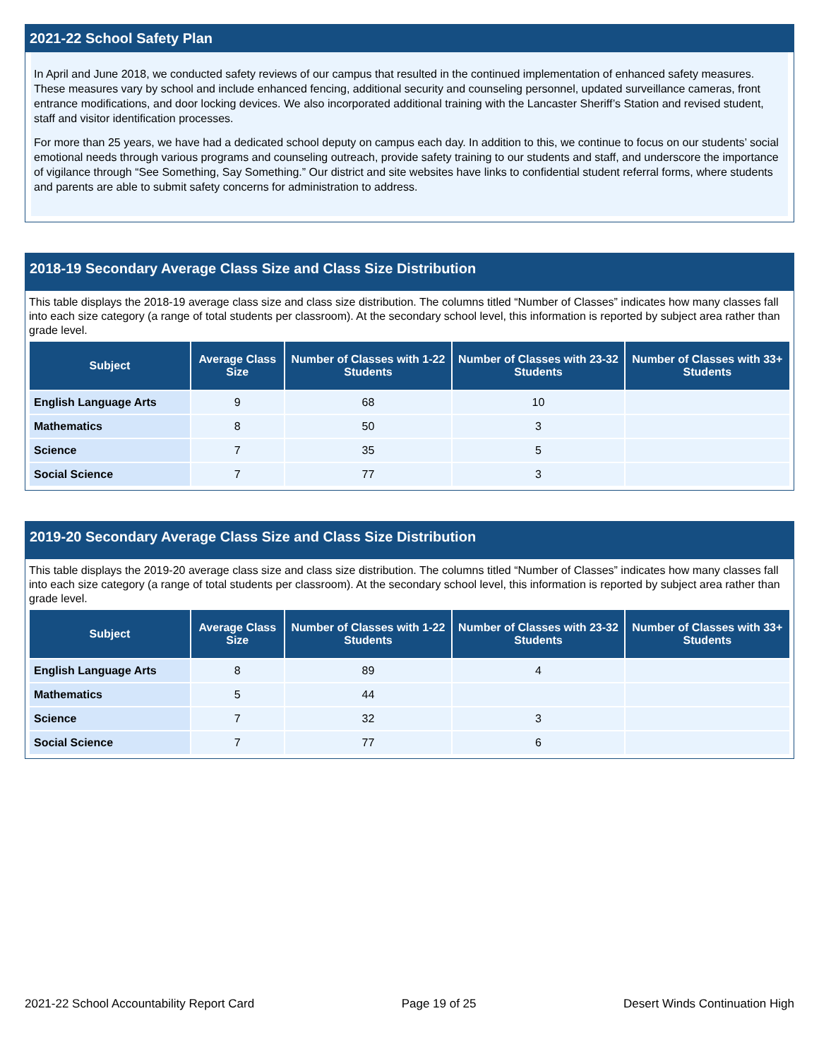2021-22 School Safety Plan
In April and June 2018, we conducted safety reviews of our campus that resulted in the continued implementation of enhanced safety measures. These measures vary by school and include enhanced fencing, additional security and counseling personnel, updated surveillance cameras, front entrance modifications, and door locking devices. We also incorporated additional training with the Lancaster Sheriff’s Station and revised student, staff and visitor identification processes.
For more than 25 years, we have had a dedicated school deputy on campus each day. In addition to this, we continue to focus on our students’ social emotional needs through various programs and counseling outreach, provide safety training to our students and staff, and underscore the importance of vigilance through “See Something, Say Something.” Our district and site websites have links to confidential student referral forms, where students and parents are able to submit safety concerns for administration to address.
2018-19 Secondary Average Class Size and Class Size Distribution
This table displays the 2018-19 average class size and class size distribution. The columns titled “Number of Classes” indicates how many classes fall into each size category (a range of total students per classroom). At the secondary school level, this information is reported by subject area rather than grade level.
| Subject | Average Class Size | Number of Classes with 1-22 Students | Number of Classes with 23-32 Students | Number of Classes with 33+ Students |
| --- | --- | --- | --- | --- |
| English Language Arts | 9 | 68 | 10 | |
| Mathematics | 8 | 50 | 3 | |
| Science | 7 | 35 | 5 | |
| Social Science | 7 | 77 | 3 | |
2019-20 Secondary Average Class Size and Class Size Distribution
This table displays the 2019-20 average class size and class size distribution. The columns titled “Number of Classes” indicates how many classes fall into each size category (a range of total students per classroom). At the secondary school level, this information is reported by subject area rather than grade level.
| Subject | Average Class Size | Number of Classes with 1-22 Students | Number of Classes with 23-32 Students | Number of Classes with 33+ Students |
| --- | --- | --- | --- | --- |
| English Language Arts | 8 | 89 | 4 | |
| Mathematics | 5 | 44 | | |
| Science | 7 | 32 | 3 | |
| Social Science | 7 | 77 | 6 | |
2021-22 School Accountability Report Card Page 19 of 25 Desert Winds Continuation High